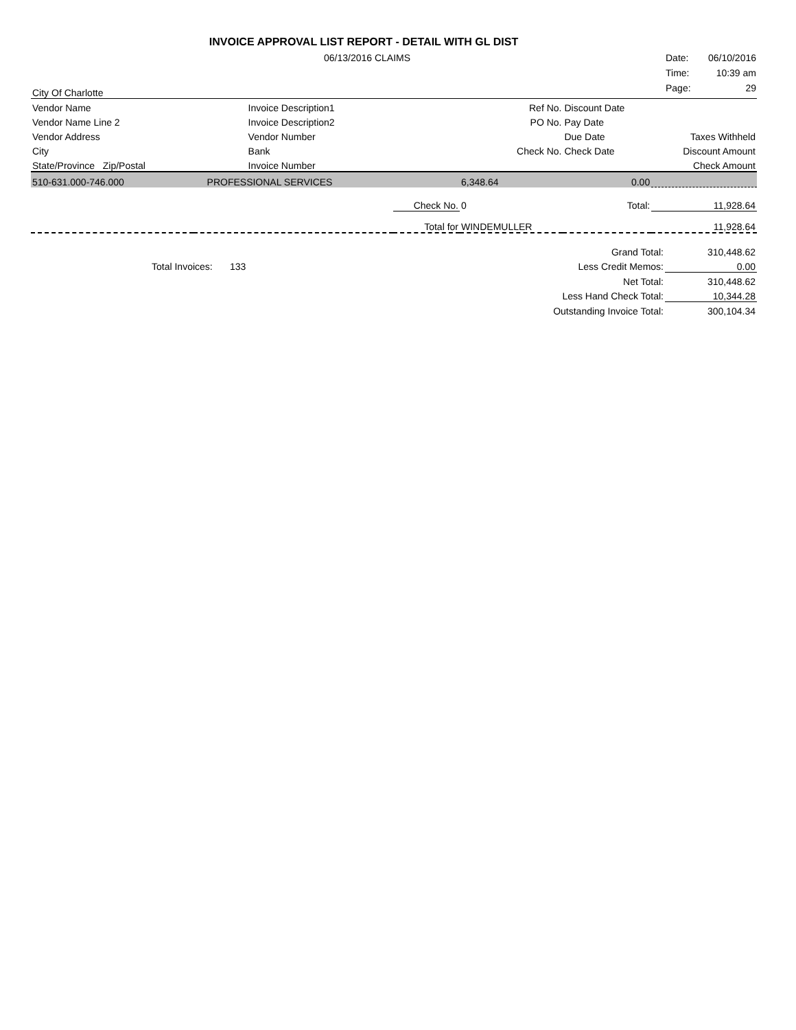INVOICE APPROVAL LIST REPORT - DETAIL WITH GL DIST
06/13/2016 CLAIMS
Date: 06/10/2016
Time: 10:39 am
Page: 29
| City Of Charlotte | | | | | |
| Vendor Name | Invoice Description1 | | Ref No. | Discount Date | |
| Vendor Name Line 2 | Invoice Description2 | | PO No. | Pay Date | |
| Vendor Address | Vendor Number | | | Due Date | Taxes Withheld |
| City | Bank | | Check No. | Check Date | Discount Amount |
| State/Province Zip/Postal | Invoice Number | | | | Check Amount |
| 510-631.000-746.000 | PROFESSIONAL SERVICES | | 6,348.64 | 0.00 | |
| | | Check No. | 0 | Total: | 11,928.64 |
| | | Total for | WINDEMULLER | | 11,928.64 |
| | | | Grand Total: | 310,448.62 |
| | Total Invoices: | 133 | Less Credit Memos: | 0.00 |
| | | | Net Total: | 310,448.62 |
| | | | Less Hand Check Total: | 10,344.28 |
| | | | Outstanding Invoice Total: | 300,104.34 |